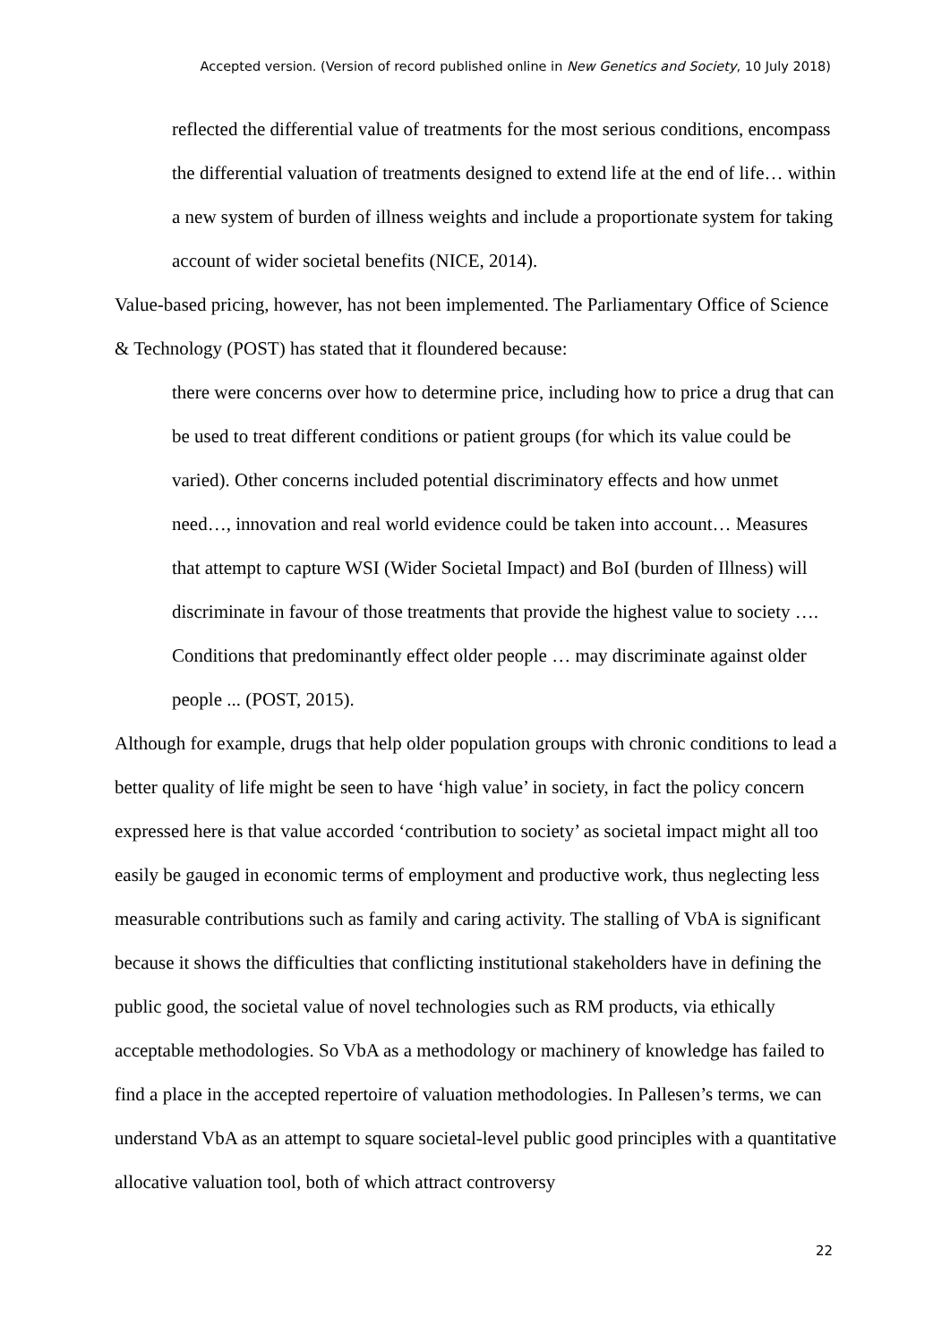Accepted version. (Version of record published online in New Genetics and Society, 10 July 2018)
reflected the differential value of treatments for the most serious conditions, encompass the differential valuation of treatments designed to extend life at the end of life… within a new system of burden of illness weights and include a proportionate system for taking account of wider societal benefits (NICE, 2014).
Value-based pricing, however, has not been implemented. The Parliamentary Office of Science & Technology (POST) has stated that it floundered because:
there were concerns over how to determine price, including how to price a drug that can be used to treat different conditions or patient groups (for which its value could be varied). Other concerns included potential discriminatory effects and how unmet need…, innovation and real world evidence could be taken into account… Measures that attempt to capture WSI (Wider Societal Impact) and BoI (burden of Illness) will discriminate in favour of those treatments that provide the highest value to society …. Conditions that predominantly effect older people … may discriminate against older people ... (POST, 2015).
Although for example, drugs that help older population groups with chronic conditions to lead a better quality of life might be seen to have ‘high value’ in society, in fact the policy concern expressed here is that value accorded ‘contribution to society’ as societal impact might all too easily be gauged in economic terms of employment and productive work, thus neglecting less measurable contributions such as family and caring activity. The stalling of VbA is significant because it shows the difficulties that conflicting institutional stakeholders have in defining the public good, the societal value of novel technologies such as RM products, via ethically acceptable methodologies. So VbA as a methodology or machinery of knowledge has failed to find a place in the accepted repertoire of valuation methodologies. In Pallesen’s terms, we can understand VbA as an attempt to square societal-level public good principles with a quantitative allocative valuation tool, both of which attract controversy
22